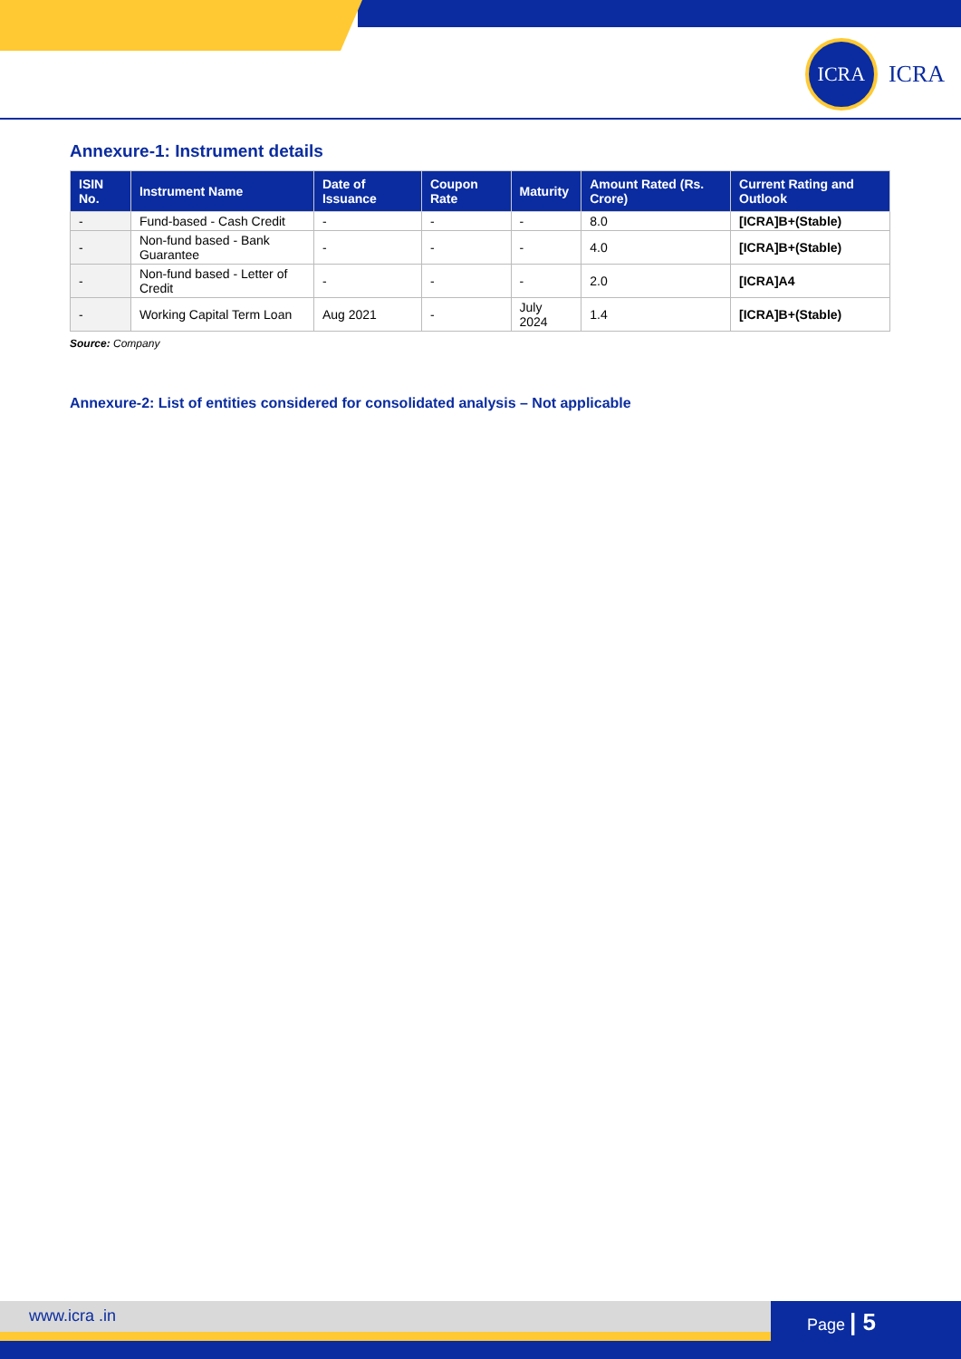ICRA
ICRA
Annexure-1: Instrument details
| ISIN No. | Instrument Name | Date of Issuance | Coupon Rate | Maturity | Amount Rated (Rs. Crore) | Current Rating and Outlook |
| --- | --- | --- | --- | --- | --- | --- |
| - | Fund-based - Cash Credit | - | - | - | 8.0 | [ICRA]B+(Stable) |
| - | Non-fund based - Bank Guarantee | - | - | - | 4.0 | [ICRA]B+(Stable) |
| - | Non-fund based - Letter of Credit | - | - | - | 2.0 | [ICRA]A4 |
| - | Working Capital Term Loan | Aug 2021 | - | July 2024 | 1.4 | [ICRA]B+(Stable) |
Source: Company
Annexure-2: List of entities considered for consolidated analysis – Not applicable
www.icra .in Page | 5